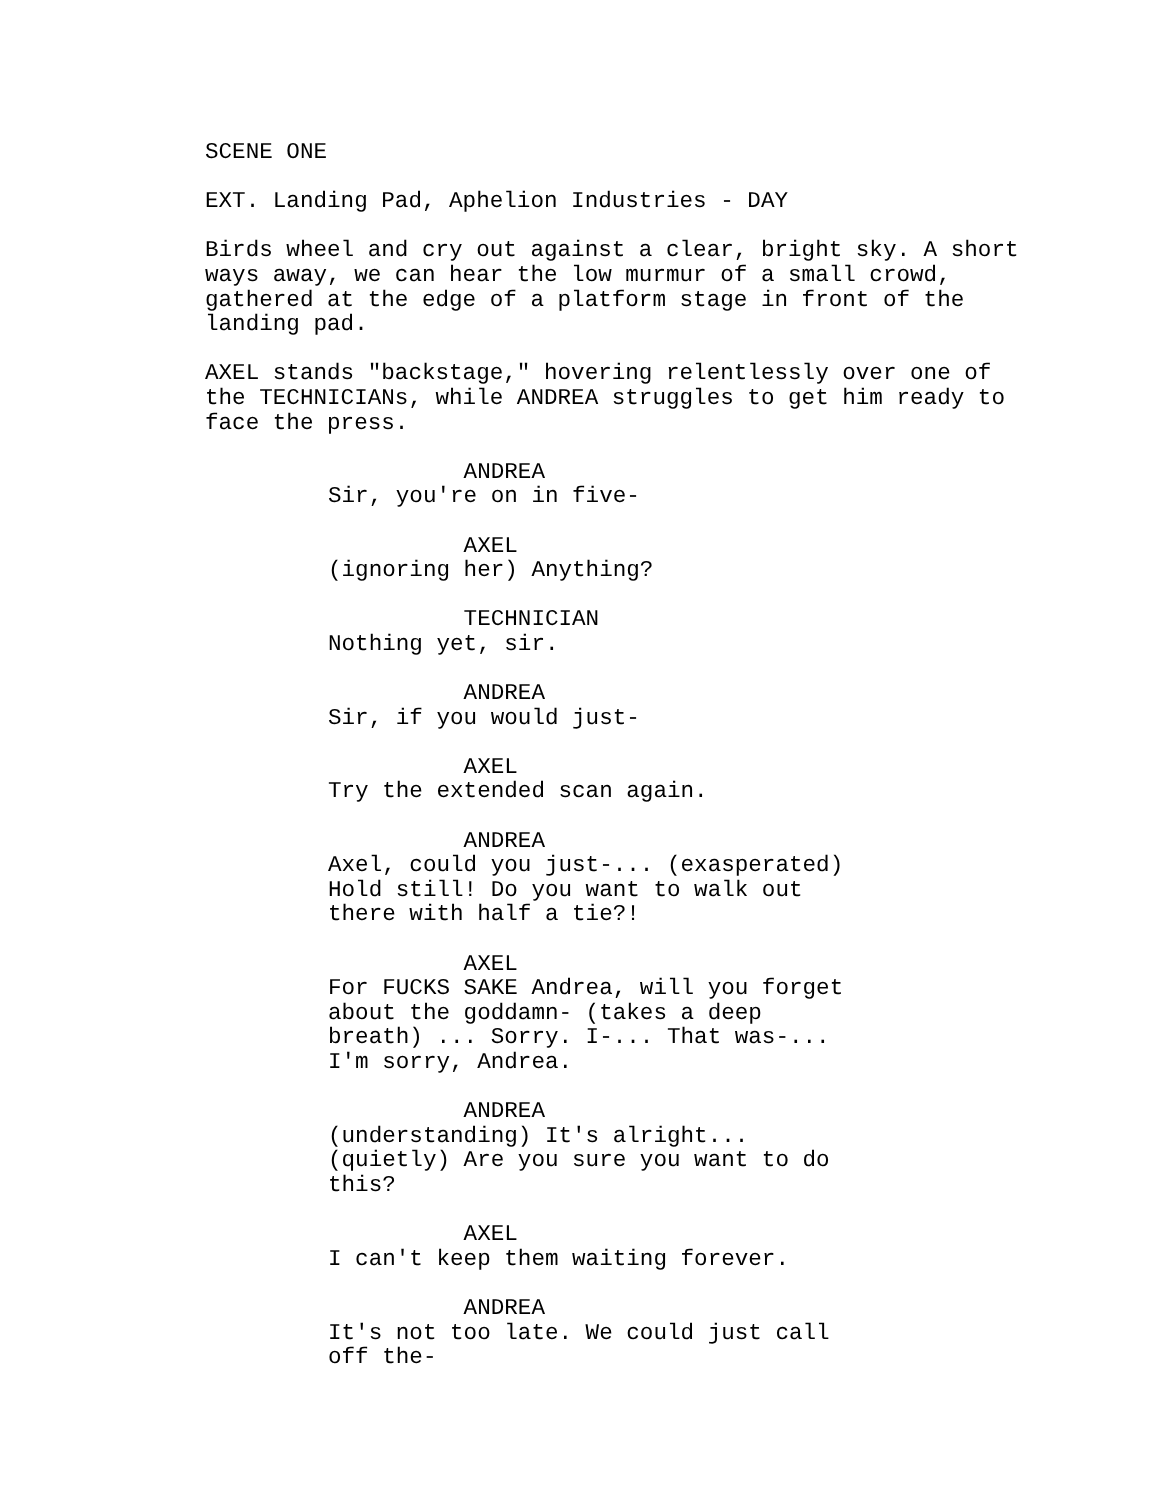SCENE ONE
EXT. Landing Pad, Aphelion Industries - DAY
Birds wheel and cry out against a clear, bright sky. A short ways away, we can hear the low murmur of a small crowd, gathered at the edge of a platform stage in front of the landing pad.
AXEL stands "backstage," hovering relentlessly over one of the TECHNICIANs, while ANDREA struggles to get him ready to face the press.
ANDREA Sir, you're on in five-
AXEL (ignoring her) Anything?
TECHNICIAN Nothing yet, sir.
ANDREA Sir, if you would just-
AXEL Try the extended scan again.
ANDREA Axel, could you just-... (exasperated) Hold still! Do you want to walk out there with half a tie?!
AXEL For FUCKS SAKE Andrea, will you forget about the goddamn- (takes a deep breath) ... Sorry. I-... That was-... I'm sorry, Andrea.
ANDREA (understanding) It's alright... (quietly) Are you sure you want to do this?
AXEL I can't keep them waiting forever.
ANDREA It's not too late. We could just call off the-